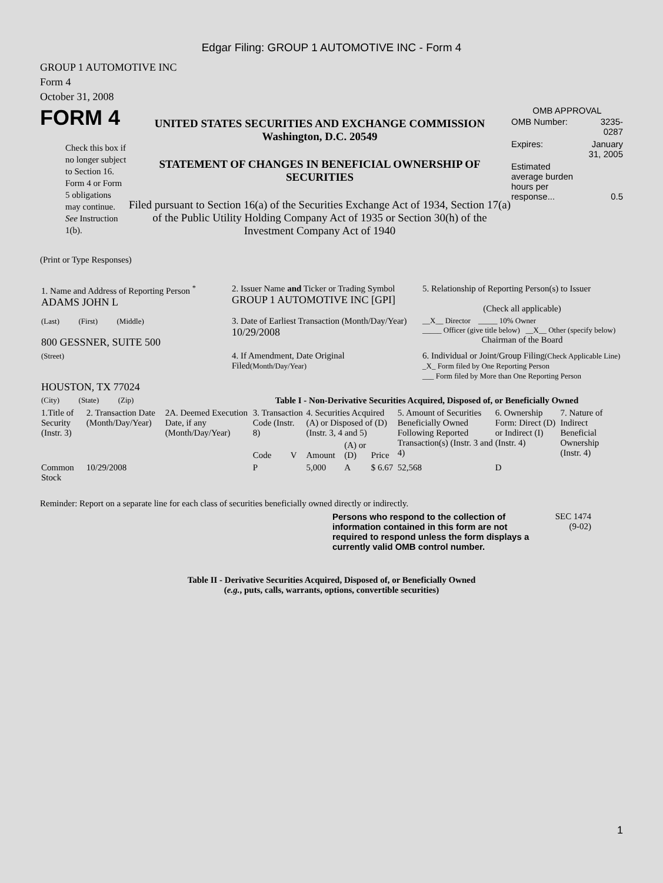Edgar Filing: GROUP 1 AUTOMOTIVE INC - Form 4
GROUP 1 AUTOMOTIVE INC
Form 4
October 31, 2008
FORM 4
Check this box if no longer subject to Section 16. Form 4 or Form 5 obligations may continue. See Instruction 1(b).
UNITED STATES SECURITIES AND EXCHANGE COMMISSION
Washington, D.C. 20549
STATEMENT OF CHANGES IN BENEFICIAL OWNERSHIP OF SECURITIES
Filed pursuant to Section 16(a) of the Securities Exchange Act of 1934, Section 17(a) of the Public Utility Holding Company Act of 1935 or Section 30(h) of the Investment Company Act of 1940
OMB APPROVAL
| OMB Number: | 3235-0287 |
| Expires: | January 31, 2005 |
| Estimated average burden hours per response... | 0.5 |
(Print or Type Responses)
| 1. Name and Address of Reporting Person <sup>*</sup> ADAMS JOHN L | 2. Issuer Name and Ticker or Trading Symbol GROUP 1 AUTOMOTIVE INC [GPI] | 5. Relationship of Reporting Person(s) to Issuer (Check all applicable) |
| (Last) (First) (Middle) 800 GESSNER, SUITE 500 | 3. Date of Earliest Transaction (Month/Day/Year) 10/29/2008 | __X__ Director _____ 10% Owner _____ Officer (give title below) __X__ Other (specify below) Chairman of the Board |
| (Street) HOUSTON, TX 77024 | 4. If Amendment, Date Original Filed (Month/Day/Year) | 6. Individual or Joint/Group Filing (Check Applicable Line) _X_ Form filed by One Reporting Person ___ Form filed by More than One Reporting Person |
| (City) (State) (Zip) | Table I - Non-Derivative Securities Acquired, Disposed of, or Beneficially Owned | |
| 1.Title of Security (Instr. 3) | 2. Transaction Date (Month/Day/Year) | 2A. Deemed Execution Date, if any (Month/Day/Year) | 3. Transaction Code (Instr. 8) | | 4. Securities Acquired (A) or Disposed of (D) (Instr. 3, 4 and 5) | | | 5. Amount of Securities Beneficially Owned Following Reported Transaction(s) (Instr. 3 and 4) | 6. Ownership Form: Direct (D) or Indirect (I) (Instr. 4) | 7. Nature of Indirect Beneficial Ownership (Instr. 4) |
| | | | Code | V | Amount | (A) or (D) | Price | | | |
| Common Stock | 10/29/2008 | | P | | 5,000 | A | $ 6.67 | 52,568 | D | |
Reminder: Report on a separate line for each class of securities beneficially owned directly or indirectly.
Persons who respond to the collection of information contained in this form are not required to respond unless the form displays a currently valid OMB control number.
SEC 1474
(9-02)
Table II - Derivative Securities Acquired, Disposed of, or Beneficially Owned
(e.g., puts, calls, warrants, options, convertible securities)
1